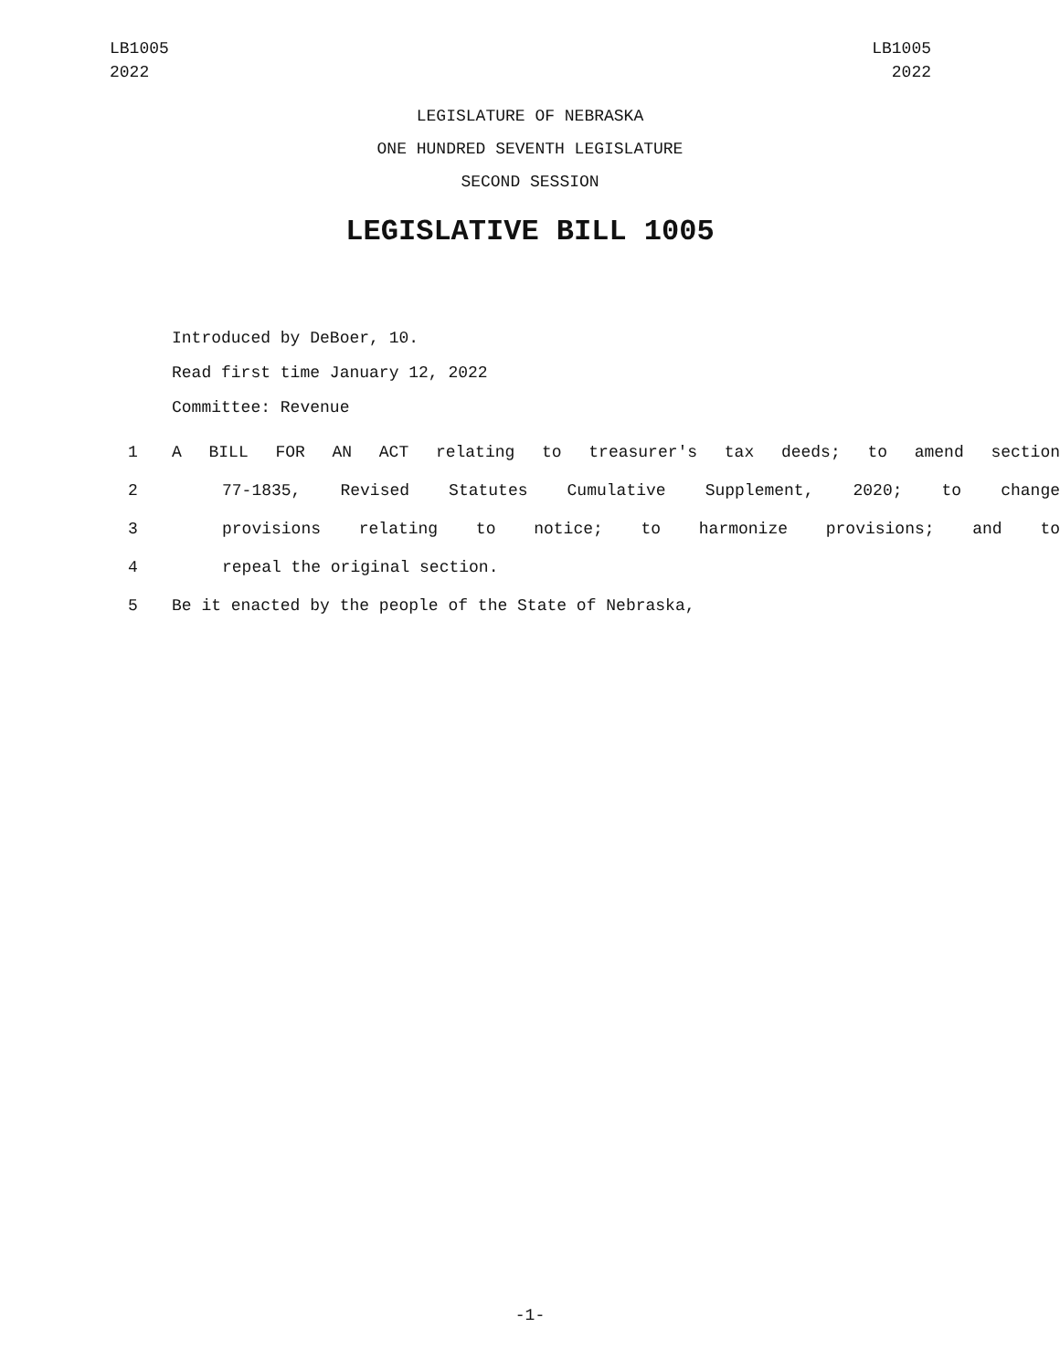LB1005
2022
LB1005
2022
LEGISLATURE OF NEBRASKA
ONE HUNDRED SEVENTH LEGISLATURE
SECOND SESSION
LEGISLATIVE BILL 1005
Introduced by DeBoer, 10.
Read first time January 12, 2022
Committee: Revenue
1 A BILL FOR AN ACT relating to treasurer's tax deeds; to amend section
2 77-1835, Revised Statutes Cumulative Supplement, 2020; to change
3 provisions relating to notice; to harmonize provisions; and to
4 repeal the original section.
5 Be it enacted by the people of the State of Nebraska,
-1-